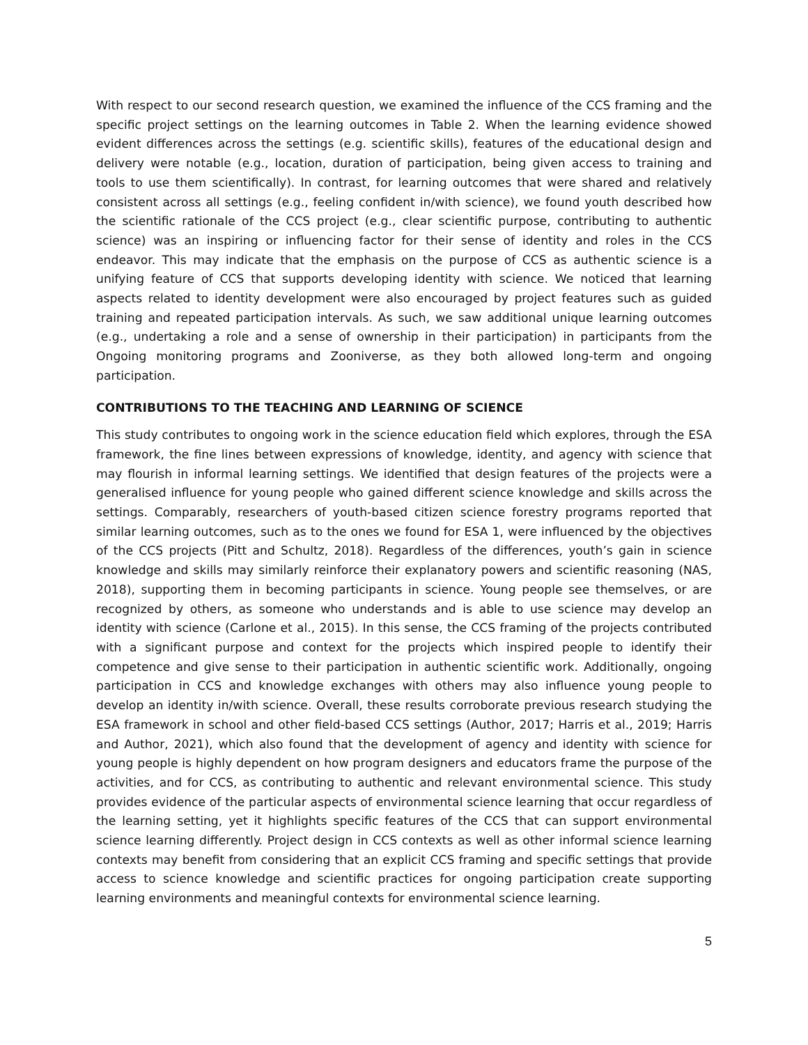With respect to our second research question, we examined the influence of the CCS framing and the specific project settings on the learning outcomes in Table 2. When the learning evidence showed evident differences across the settings (e.g. scientific skills), features of the educational design and delivery were notable (e.g., location, duration of participation, being given access to training and tools to use them scientifically). In contrast, for learning outcomes that were shared and relatively consistent across all settings (e.g., feeling confident in/with science), we found youth described how the scientific rationale of the CCS project (e.g., clear scientific purpose, contributing to authentic science) was an inspiring or influencing factor for their sense of identity and roles in the CCS endeavor. This may indicate that the emphasis on the purpose of CCS as authentic science is a unifying feature of CCS that supports developing identity with science. We noticed that learning aspects related to identity development were also encouraged by project features such as guided training and repeated participation intervals. As such, we saw additional unique learning outcomes (e.g., undertaking a role and a sense of ownership in their participation) in participants from the Ongoing monitoring programs and Zooniverse, as they both allowed long-term and ongoing participation.
CONTRIBUTIONS TO THE TEACHING AND LEARNING OF SCIENCE
This study contributes to ongoing work in the science education field which explores, through the ESA framework, the fine lines between expressions of knowledge, identity, and agency with science that may flourish in informal learning settings. We identified that design features of the projects were a generalised influence for young people who gained different science knowledge and skills across the settings. Comparably, researchers of youth-based citizen science forestry programs reported that similar learning outcomes, such as to the ones we found for ESA 1, were influenced by the objectives of the CCS projects (Pitt and Schultz, 2018). Regardless of the differences, youth’s gain in science knowledge and skills may similarly reinforce their explanatory powers and scientific reasoning (NAS, 2018), supporting them in becoming participants in science. Young people see themselves, or are recognized by others, as someone who understands and is able to use science may develop an identity with science (Carlone et al., 2015). In this sense, the CCS framing of the projects contributed with a significant purpose and context for the projects which inspired people to identify their competence and give sense to their participation in authentic scientific work. Additionally, ongoing participation in CCS and knowledge exchanges with others may also influence young people to develop an identity in/with science. Overall, these results corroborate previous research studying the ESA framework in school and other field-based CCS settings (Author, 2017; Harris et al., 2019; Harris and Author, 2021), which also found that the development of agency and identity with science for young people is highly dependent on how program designers and educators frame the purpose of the activities, and for CCS, as contributing to authentic and relevant environmental science. This study provides evidence of the particular aspects of environmental science learning that occur regardless of the learning setting, yet it highlights specific features of the CCS that can support environmental science learning differently. Project design in CCS contexts as well as other informal science learning contexts may benefit from considering that an explicit CCS framing and specific settings that provide access to science knowledge and scientific practices for ongoing participation create supporting learning environments and meaningful contexts for environmental science learning.
5